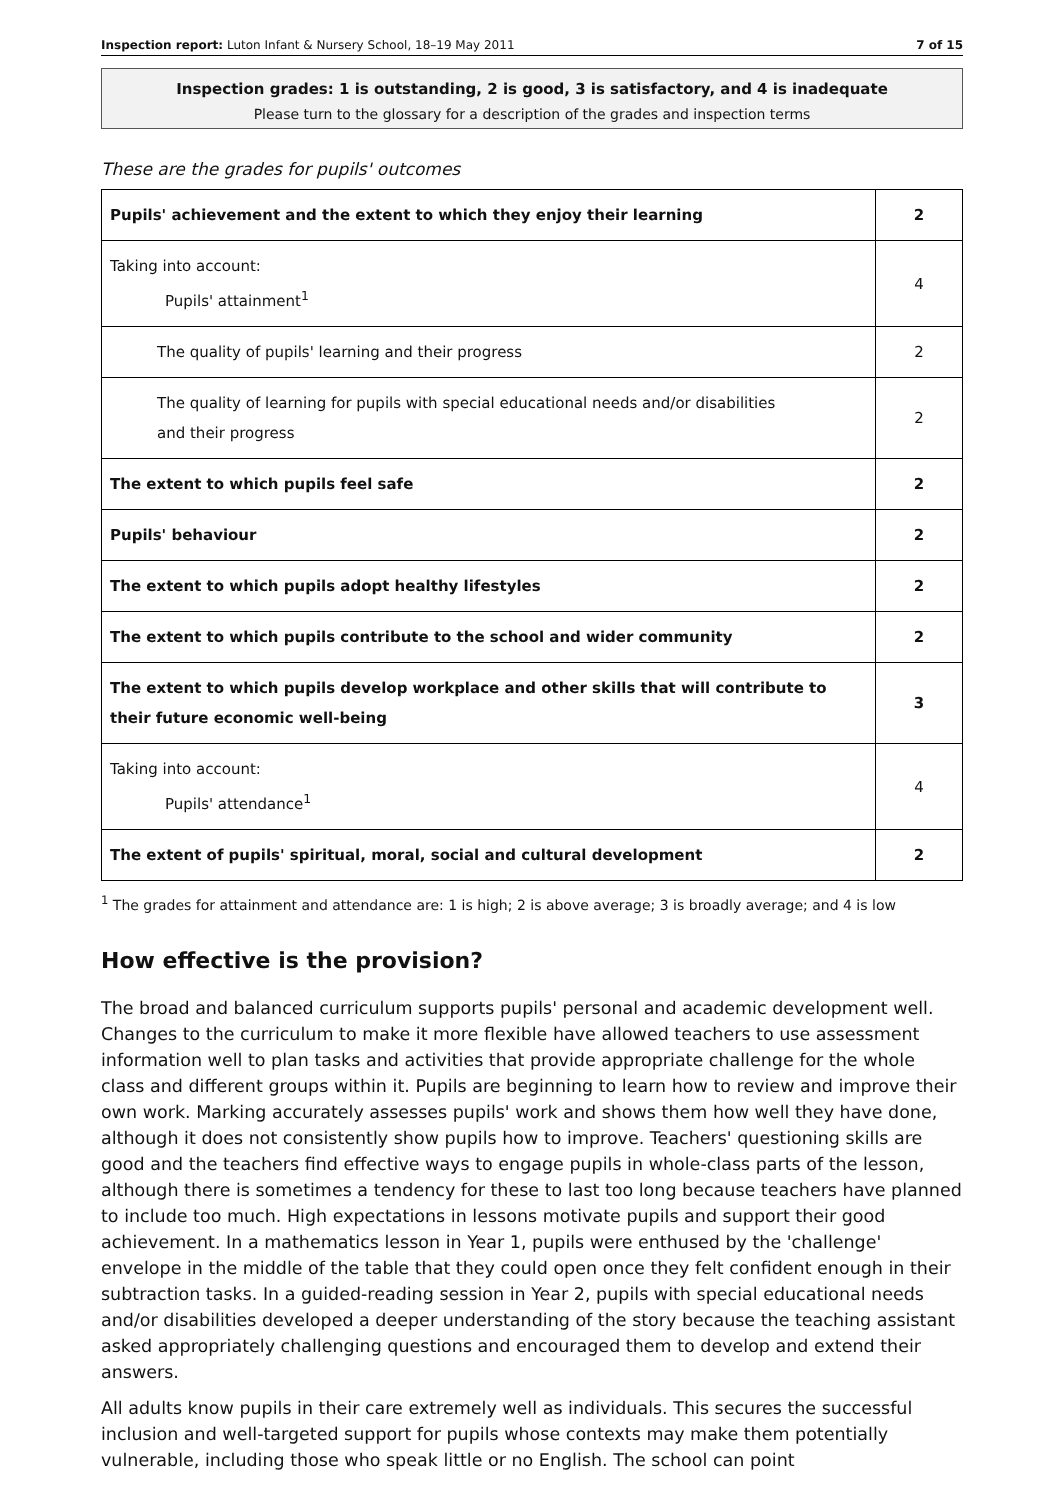Inspection report: Luton Infant & Nursery School, 18–19 May 2011 7 of 15
Inspection grades: 1 is outstanding, 2 is good, 3 is satisfactory, and 4 is inadequate
Please turn to the glossary for a description of the grades and inspection terms
These are the grades for pupils' outcomes
| Pupils' achievement and the extent to which they enjoy their learning | 2 |
| Taking into account: Pupils' attainment<sup>1</sup> | 4 |
| The quality of pupils' learning and their progress | 2 |
| The quality of learning for pupils with special educational needs and/or disabilities and their progress | 2 |
| The extent to which pupils feel safe | 2 |
| Pupils' behaviour | 2 |
| The extent to which pupils adopt healthy lifestyles | 2 |
| The extent to which pupils contribute to the school and wider community | 2 |
| The extent to which pupils develop workplace and other skills that will contribute to their future economic well-being | 3 |
| Taking into account: Pupils' attendance<sup>1</sup> | 4 |
| The extent of pupils' spiritual, moral, social and cultural development | 2 |
<sup>1</sup> The grades for attainment and attendance are: 1 is high; 2 is above average; 3 is broadly average; and 4 is low
How effective is the provision?
The broad and balanced curriculum supports pupils' personal and academic development well. Changes to the curriculum to make it more flexible have allowed teachers to use assessment information well to plan tasks and activities that provide appropriate challenge for the whole class and different groups within it. Pupils are beginning to learn how to review and improve their own work. Marking accurately assesses pupils' work and shows them how well they have done, although it does not consistently show pupils how to improve. Teachers' questioning skills are good and the teachers find effective ways to engage pupils in whole-class parts of the lesson, although there is sometimes a tendency for these to last too long because teachers have planned to include too much. High expectations in lessons motivate pupils and support their good achievement. In a mathematics lesson in Year 1, pupils were enthused by the 'challenge' envelope in the middle of the table that they could open once they felt confident enough in their subtraction tasks. In a guided-reading session in Year 2, pupils with special educational needs and/or disabilities developed a deeper understanding of the story because the teaching assistant asked appropriately challenging questions and encouraged them to develop and extend their answers.
All adults know pupils in their care extremely well as individuals. This secures the successful inclusion and well-targeted support for pupils whose contexts may make them potentially vulnerable, including those who speak little or no English. The school can point